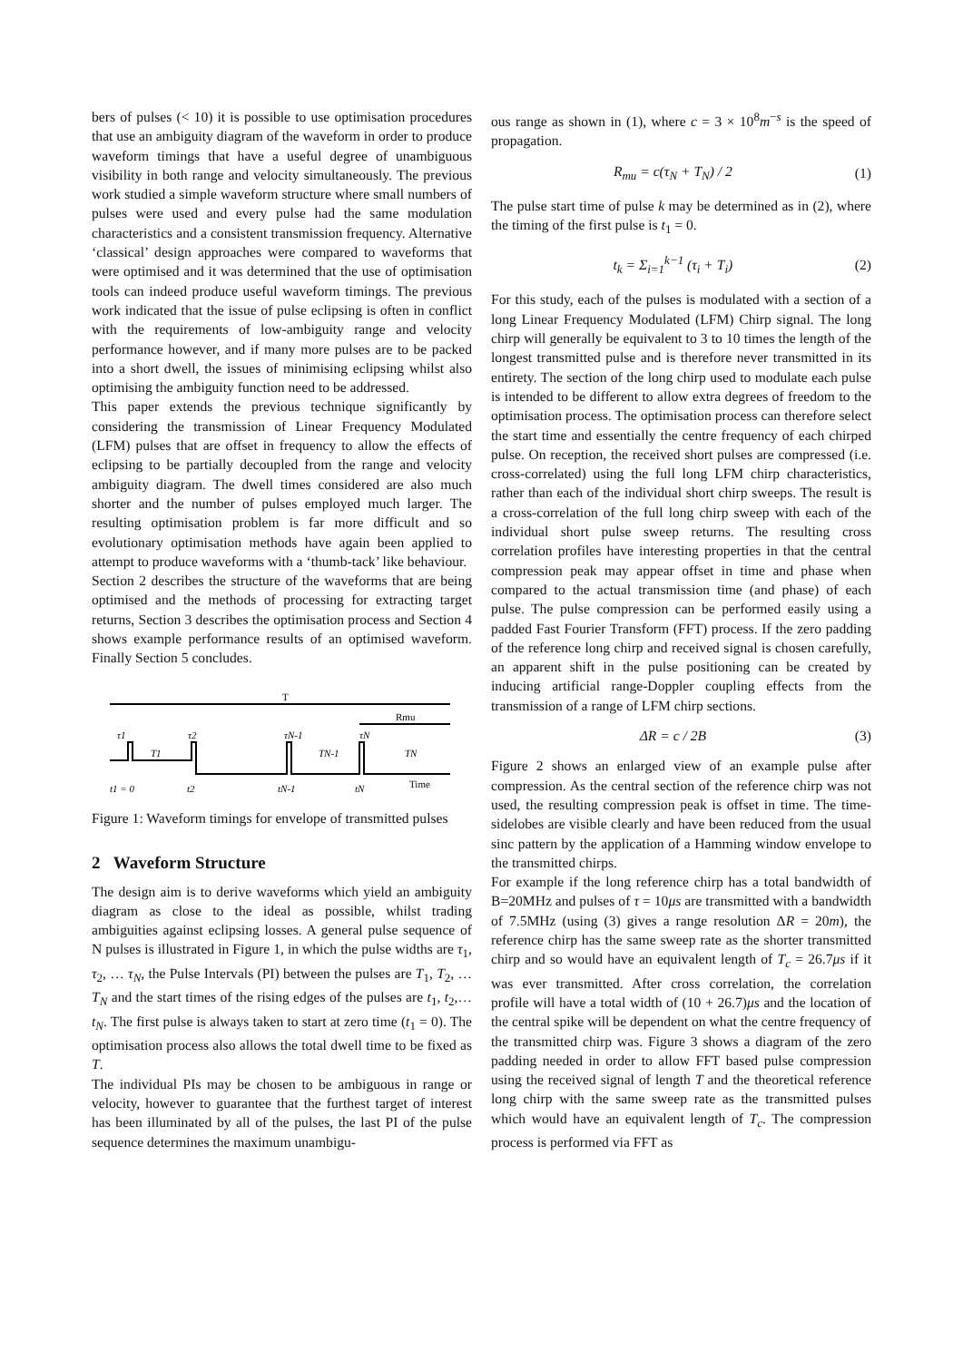bers of pulses (< 10) it is possible to use optimisation procedures that use an ambiguity diagram of the waveform in order to produce waveform timings that have a useful degree of unambiguous visibility in both range and velocity simultaneously. The previous work studied a simple waveform structure where small numbers of pulses were used and every pulse had the same modulation characteristics and a consistent transmission frequency. Alternative ‘classical’ design approaches were compared to waveforms that were optimised and it was determined that the use of optimisation tools can indeed produce useful waveform timings. The previous work indicated that the issue of pulse eclipsing is often in conflict with the requirements of low-ambiguity range and velocity performance however, and if many more pulses are to be packed into a short dwell, the issues of minimising eclipsing whilst also optimising the ambiguity function need to be addressed.
This paper extends the previous technique significantly by considering the transmission of Linear Frequency Modulated (LFM) pulses that are offset in frequency to allow the effects of eclipsing to be partially decoupled from the range and velocity ambiguity diagram. The dwell times considered are also much shorter and the number of pulses employed much larger. The resulting optimisation problem is far more difficult and so evolutionary optimisation methods have again been applied to attempt to produce waveforms with a ‘thumb-tack’ like behaviour.
Section 2 describes the structure of the waveforms that are being optimised and the methods of processing for extracting target returns, Section 3 describes the optimisation process and Section 4 shows example performance results of an optimised waveform. Finally Section 5 concludes.
T
Rmu
τ1
τ2
τN-1
τN
T1
TN-1
TN
t1 = 0
t2
tN-1
tN
Time
Figure 1: Waveform timings for envelope of transmitted pulses
2 Waveform Structure
The design aim is to derive waveforms which yield an ambiguity diagram as close to the ideal as possible, whilst trading ambiguities against eclipsing losses. A general pulse sequence of N pulses is illustrated in Figure 1, in which the pulse widths are τ<sub>1</sub>, τ<sub>2</sub>, … τ<sub>N</sub>, the Pulse Intervals (PI) between the pulses are T<sub>1</sub>, T<sub>2</sub>, … T<sub>N</sub> and the start times of the rising edges of the pulses are t<sub>1</sub>, t<sub>2</sub>,… t<sub>N</sub>. The first pulse is always taken to start at zero time (t<sub>1</sub> = 0). The optimisation process also allows the total dwell time to be fixed as T.
The individual PIs may be chosen to be ambiguous in range or velocity, however to guarantee that the furthest target of interest has been illuminated by all of the pulses, the last PI of the pulse sequence determines the maximum unambigu-
ous range as shown in (1), where c = 3 × 10<sup>8</sup>m<sup>−s</sup> is the speed of propagation.
R<sub>mu</sub> = c(τ<sub>N</sub> + T<sub>N</sub>) / 2 (1)
The pulse start time of pulse k may be determined as in (2), where the timing of the first pulse is t<sub>1</sub> = 0.
t<sub>k</sub> = Σ<sub>i=1</sub><sup>k−1</sup> (τ<sub>i</sub> + T<sub>i</sub>) (2)
For this study, each of the pulses is modulated with a section of a long Linear Frequency Modulated (LFM) Chirp signal. The long chirp will generally be equivalent to 3 to 10 times the length of the longest transmitted pulse and is therefore never transmitted in its entirety. The section of the long chirp used to modulate each pulse is intended to be different to allow extra degrees of freedom to the optimisation process. The optimisation process can therefore select the start time and essentially the centre frequency of each chirped pulse. On reception, the received short pulses are compressed (i.e. cross-correlated) using the full long LFM chirp characteristics, rather than each of the individual short chirp sweeps. The result is a cross-correlation of the full long chirp sweep with each of the individual short pulse sweep returns. The resulting cross correlation profiles have interesting properties in that the central compression peak may appear offset in time and phase when compared to the actual transmission time (and phase) of each pulse. The pulse compression can be performed easily using a padded Fast Fourier Transform (FFT) process. If the zero padding of the reference long chirp and received signal is chosen carefully, an apparent shift in the pulse positioning can be created by inducing artificial range-Doppler coupling effects from the transmission of a range of LFM chirp sections.
ΔR = c / 2B (3)
Figure 2 shows an enlarged view of an example pulse after compression. As the central section of the reference chirp was not used, the resulting compression peak is offset in time. The time-sidelobes are visible clearly and have been reduced from the usual sinc pattern by the application of a Hamming window envelope to the transmitted chirps.
For example if the long reference chirp has a total bandwidth of B=20MHz and pulses of τ = 10μs are transmitted with a bandwidth of 7.5MHz (using (3) gives a range resolution ΔR = 20m), the reference chirp has the same sweep rate as the shorter transmitted chirp and so would have an equivalent length of T<sub>c</sub> = 26.7μs if it was ever transmitted. After cross correlation, the correlation profile will have a total width of (10 + 26.7)μs and the location of the central spike will be dependent on what the centre frequency of the transmitted chirp was. Figure 3 shows a diagram of the zero padding needed in order to allow FFT based pulse compression using the received signal of length T and the theoretical reference long chirp with the same sweep rate as the transmitted pulses which would have an equivalent length of T<sub>c</sub>. The compression process is performed via FFT as